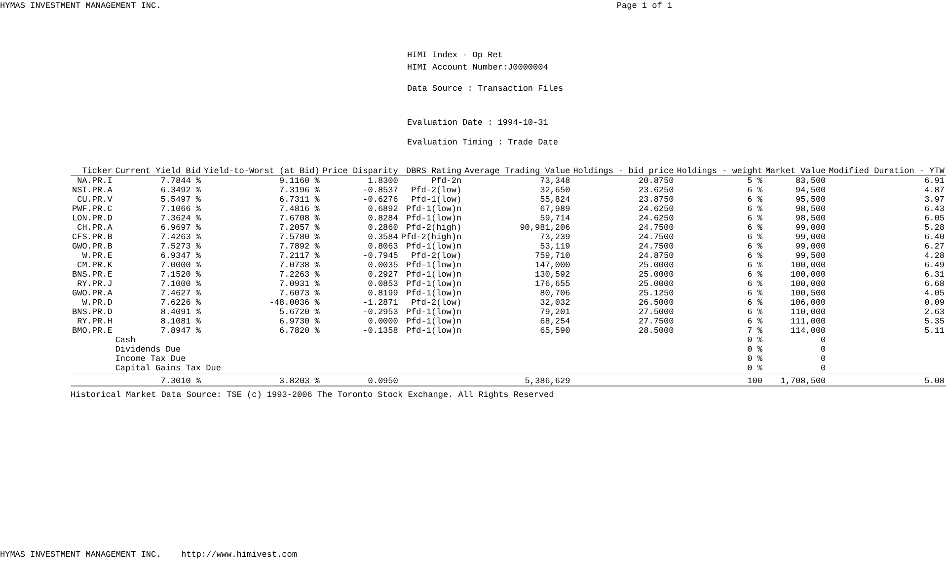HYMAS INVESTMENT MANAGEMENT INC. Page 1 of 1
HIMI Index - Op Ret
HIMI Account Number:J0000004
Data Source : Transaction Files
Evaluation Date : 1994-10-31
Evaluation Timing : Trade Date
| Ticker | Current Yield Bid | Yield-to-Worst (at Bid) | Price Disparity | DBRS Rating | Average Trading Value | Holdings - bid price | Holdings - weight | Market Value | Modified Duration - YTW |
| --- | --- | --- | --- | --- | --- | --- | --- | --- | --- |
| NA.PR.I | 7.7844 % | 9.1160 % | 1.8300 | Pfd-2n | 73,348 | 20.8750 | 5 % | 83,500 | 6.91 |
| NSI.PR.A | 6.3492 % | 7.3196 % | -0.8537 | Pfd-2(low) | 32,650 | 23.6250 | 6 % | 94,500 | 4.87 |
| CU.PR.V | 5.5497 % | 6.7311 % | -0.6276 | Pfd-1(low) | 55,824 | 23.8750 | 6 % | 95,500 | 3.97 |
| PWF.PR.C | 7.1066 % | 7.4816 % | 0.6892 | Pfd-1(low)n | 67,989 | 24.6250 | 6 % | 98,500 | 6.43 |
| LON.PR.D | 7.3624 % | 7.6708 % | 0.8284 | Pfd-1(low)n | 59,714 | 24.6250 | 6 % | 98,500 | 6.05 |
| CH.PR.A | 6.9697 % | 7.2057 % | 0.2860 | Pfd-2(high) | 90,981,206 | 24.7500 | 6 % | 99,000 | 5.28 |
| CFS.PR.B | 7.4263 % | 7.5780 % | 0.3584 | Pfd-2(high)n | 73,239 | 24.7500 | 6 % | 99,000 | 6.40 |
| GWO.PR.B | 7.5273 % | 7.7892 % | 0.8063 | Pfd-1(low)n | 53,119 | 24.7500 | 6 % | 99,000 | 6.27 |
| W.PR.E | 6.9347 % | 7.2117 % | -0.7945 | Pfd-2(low) | 759,710 | 24.8750 | 6 % | 99,500 | 4.28 |
| CM.PR.K | 7.0000 % | 7.0738 % | 0.0035 | Pfd-1(low)n | 147,000 | 25.0000 | 6 % | 100,000 | 6.49 |
| BNS.PR.E | 7.1520 % | 7.2263 % | 0.2927 | Pfd-1(low)n | 130,592 | 25.0000 | 6 % | 100,000 | 6.31 |
| RY.PR.J | 7.1000 % | 7.0931 % | 0.0853 | Pfd-1(low)n | 176,655 | 25.0000 | 6 % | 100,000 | 6.68 |
| GWO.PR.A | 7.4627 % | 7.6073 % | 0.8199 | Pfd-1(low)n | 80,706 | 25.1250 | 6 % | 100,500 | 4.05 |
| W.PR.D | 7.6226 % | -48.0036 % | -1.2871 | Pfd-2(low) | 32,032 | 26.5000 | 6 % | 106,000 | 0.09 |
| BNS.PR.D | 8.4091 % | 5.6720 % | -0.2953 | Pfd-1(low)n | 79,201 | 27.5000 | 6 % | 110,000 | 2.63 |
| RY.PR.H | 8.1081 % | 6.9730 % | 0.0000 | Pfd-1(low)n | 68,254 | 27.7500 | 6 % | 111,000 | 5.35 |
| BMO.PR.E | 7.8947 % | 6.7820 % | -0.1358 | Pfd-1(low)n | 65,590 | 28.5000 | 7 % | 114,000 | 5.11 |
| | Cash | | | | | | 0 % | 0 | |
| | Dividends Due | | | | | | 0 % | 0 | |
| | Income Tax Due | | | | | | 0 % | 0 | |
| | Capital Gains Tax Due | | | | | | 0 % | 0 | |
| | 7.3010 % | 3.8203 % | 0.0950 | | 5,386,629 | | 100 | 1,708,500 | 5.08 |
Historical Market Data Source: TSE (c) 1993-2006 The Toronto Stock Exchange. All Rights Reserved
HYMAS INVESTMENT MANAGEMENT INC. http://www.himivest.com